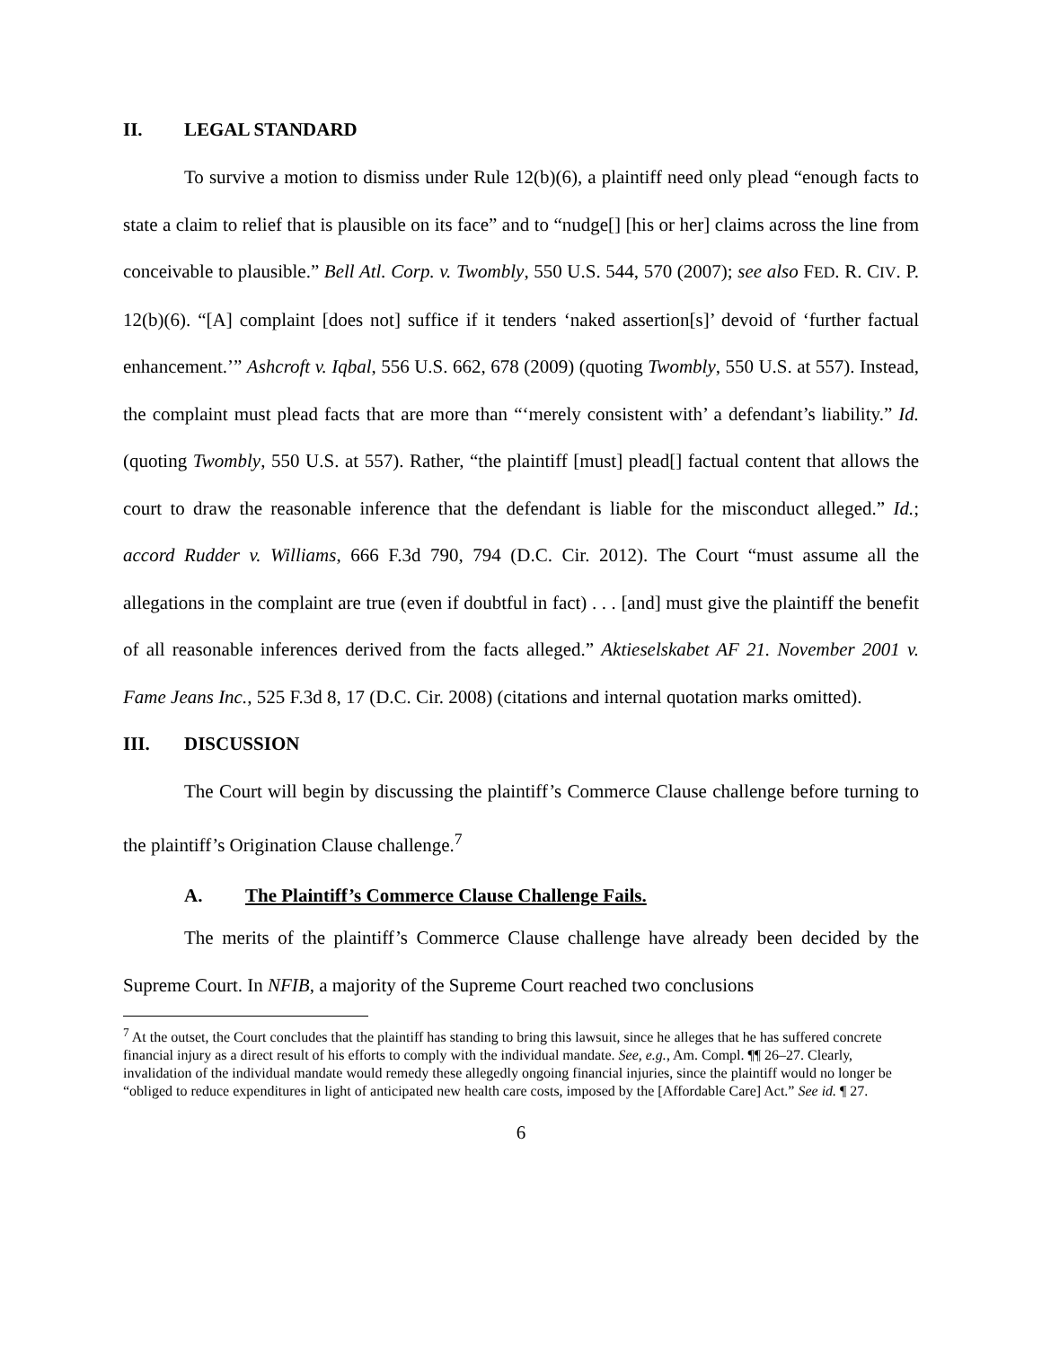II. LEGAL STANDARD
To survive a motion to dismiss under Rule 12(b)(6), a plaintiff need only plead “enough facts to state a claim to relief that is plausible on its face” and to “nudge[] [his or her] claims across the line from conceivable to plausible.” Bell Atl. Corp. v. Twombly, 550 U.S. 544, 570 (2007); see also FED. R. CIV. P. 12(b)(6). “[A] complaint [does not] suffice if it tenders ‘naked assertion[s]’ devoid of ‘further factual enhancement.’” Ashcroft v. Iqbal, 556 U.S. 662, 678 (2009) (quoting Twombly, 550 U.S. at 557). Instead, the complaint must plead facts that are more than “‘merely consistent with’ a defendant’s liability.” Id. (quoting Twombly, 550 U.S. at 557). Rather, “the plaintiff [must] plead[] factual content that allows the court to draw the reasonable inference that the defendant is liable for the misconduct alleged.” Id.; accord Rudder v. Williams, 666 F.3d 790, 794 (D.C. Cir. 2012). The Court “must assume all the allegations in the complaint are true (even if doubtful in fact) . . . [and] must give the plaintiff the benefit of all reasonable inferences derived from the facts alleged.” Aktieselskabet AF 21. November 2001 v. Fame Jeans Inc., 525 F.3d 8, 17 (D.C. Cir. 2008) (citations and internal quotation marks omitted).
III. DISCUSSION
The Court will begin by discussing the plaintiff’s Commerce Clause challenge before turning to the plaintiff’s Origination Clause challenge.<sup>7</sup>
A. The Plaintiff’s Commerce Clause Challenge Fails.
The merits of the plaintiff’s Commerce Clause challenge have already been decided by the Supreme Court. In NFIB, a majority of the Supreme Court reached two conclusions
<sup>7</sup> At the outset, the Court concludes that the plaintiff has standing to bring this lawsuit, since he alleges that he has suffered concrete financial injury as a direct result of his efforts to comply with the individual mandate. See, e.g., Am. Compl. ¶¶ 26–27. Clearly, invalidation of the individual mandate would remedy these allegedly ongoing financial injuries, since the plaintiff would no longer be “obliged to reduce expenditures in light of anticipated new health care costs, imposed by the [Affordable Care] Act.” See id. ¶ 27.
6